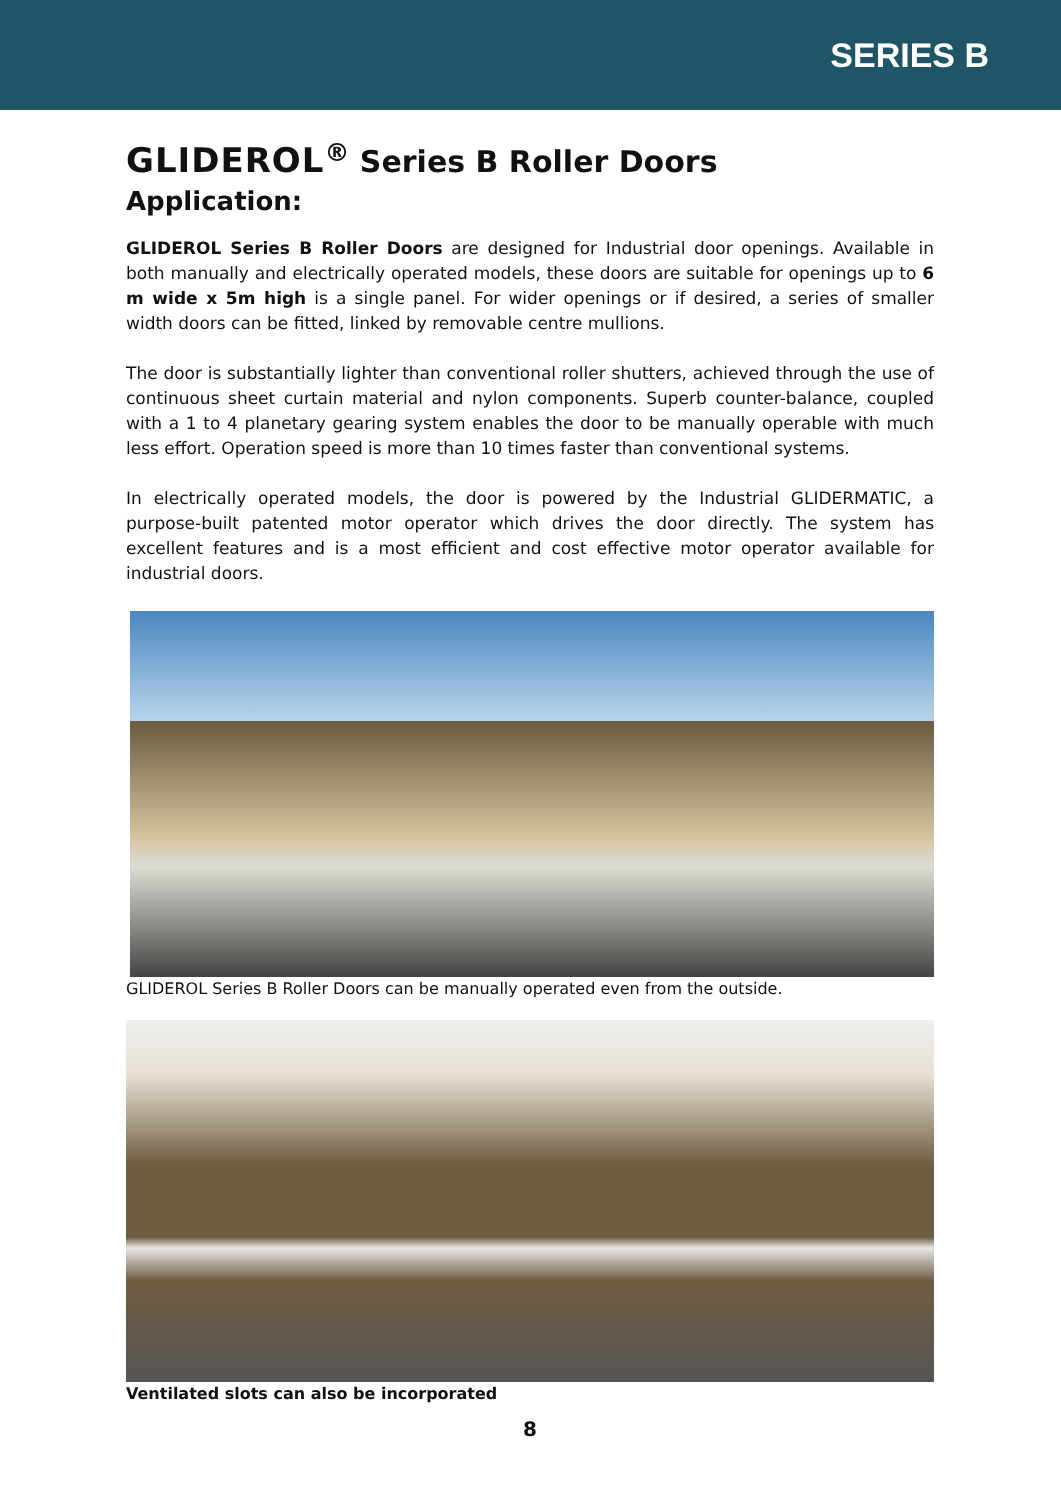SERIES B
GLIDEROL<sup>®</sup> Series B Roller Doors
Application:
GLIDEROL Series B Roller Doors are designed for Industrial door openings. Available in both manually and electrically operated models, these doors are suitable for openings up to 6 m wide x 5m high is a single panel. For wider openings or if desired, a series of smaller width doors can be fitted, linked by removable centre mullions.
The door is substantially lighter than conventional roller shutters, achieved through the use of continuous sheet curtain material and nylon components. Superb counter-balance, coupled with a 1 to 4 planetary gearing system enables the door to be manually operable with much less effort. Operation speed is more than 10 times faster than conventional systems.
In electrically operated models, the door is powered by the Industrial GLIDERMATIC, a purpose-built patented motor operator which drives the door directly. The system has excellent features and is a most efficient and cost effective motor operator available for industrial doors.
GLIDEROL Series B Roller Doors can be manually operated even from the outside.
Ventilated slots can also be incorporated
8